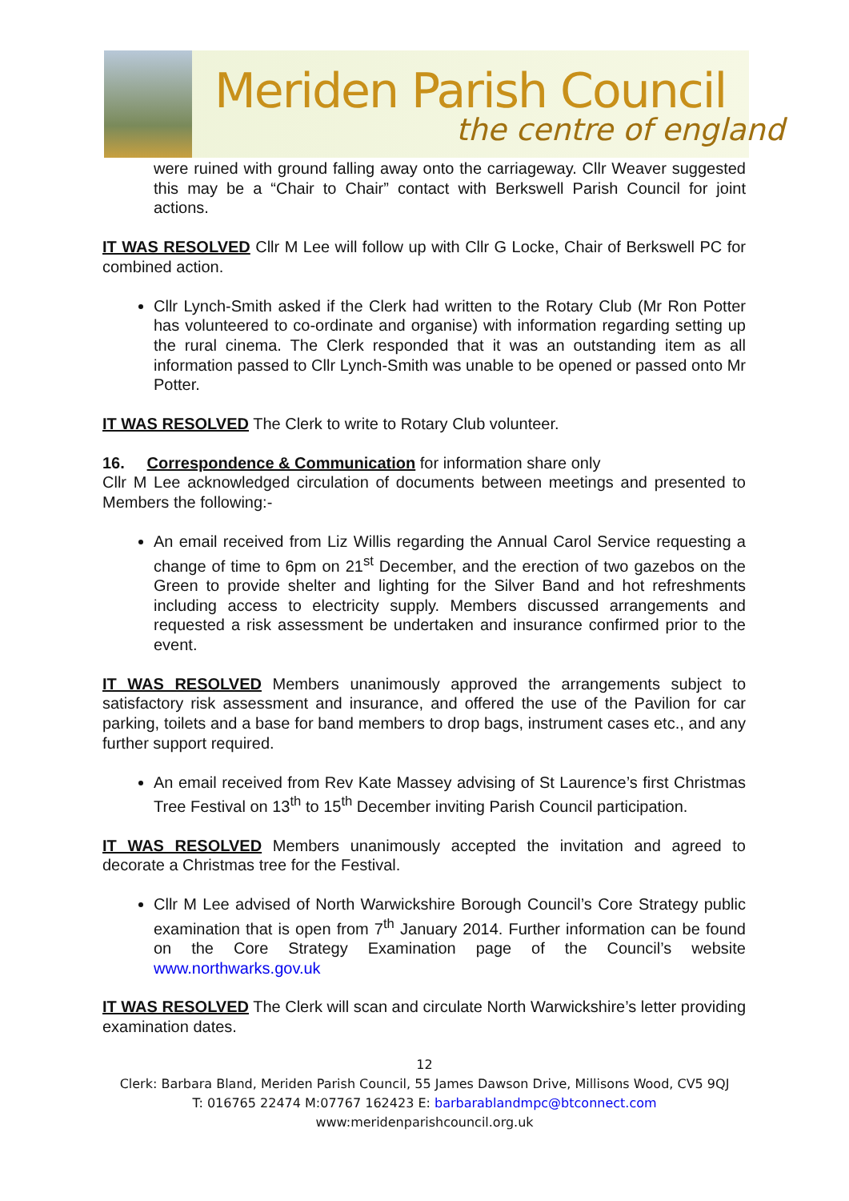Meriden Parish Council
the centre of england
were ruined with ground falling away onto the carriageway. Cllr Weaver suggested this may be a “Chair to Chair” contact with Berkswell Parish Council for joint actions.
IT WAS RESOLVED Cllr M Lee will follow up with Cllr G Locke, Chair of Berkswell PC for combined action.
Cllr Lynch-Smith asked if the Clerk had written to the Rotary Club (Mr Ron Potter has volunteered to co-ordinate and organise) with information regarding setting up the rural cinema. The Clerk responded that it was an outstanding item as all information passed to Cllr Lynch-Smith was unable to be opened or passed onto Mr Potter.
IT WAS RESOLVED The Clerk to write to Rotary Club volunteer.
16. Correspondence & Communication for information share only
Cllr M Lee acknowledged circulation of documents between meetings and presented to Members the following:-
An email received from Liz Willis regarding the Annual Carol Service requesting a change of time to 6pm on 21<sup>st</sup> December, and the erection of two gazebos on the Green to provide shelter and lighting for the Silver Band and hot refreshments including access to electricity supply. Members discussed arrangements and requested a risk assessment be undertaken and insurance confirmed prior to the event.
IT WAS RESOLVED Members unanimously approved the arrangements subject to satisfactory risk assessment and insurance, and offered the use of the Pavilion for car parking, toilets and a base for band members to drop bags, instrument cases etc., and any further support required.
An email received from Rev Kate Massey advising of St Laurence’s first Christmas Tree Festival on 13<sup>th</sup> to 15<sup>th</sup> December inviting Parish Council participation.
IT WAS RESOLVED Members unanimously accepted the invitation and agreed to decorate a Christmas tree for the Festival.
Cllr M Lee advised of North Warwickshire Borough Council’s Core Strategy public examination that is open from 7<sup>th</sup> January 2014. Further information can be found on the Core Strategy Examination page of the Council’s website www.northwarks.gov.uk
IT WAS RESOLVED The Clerk will scan and circulate North Warwickshire’s letter providing examination dates.
12
Clerk: Barbara Bland, Meriden Parish Council, 55 James Dawson Drive, Millisons Wood, CV5 9QJ
T: 016765 22474 M:07767 162423 E: barbarablandmpc@btconnect.com
www:meridenparishcouncil.org.uk